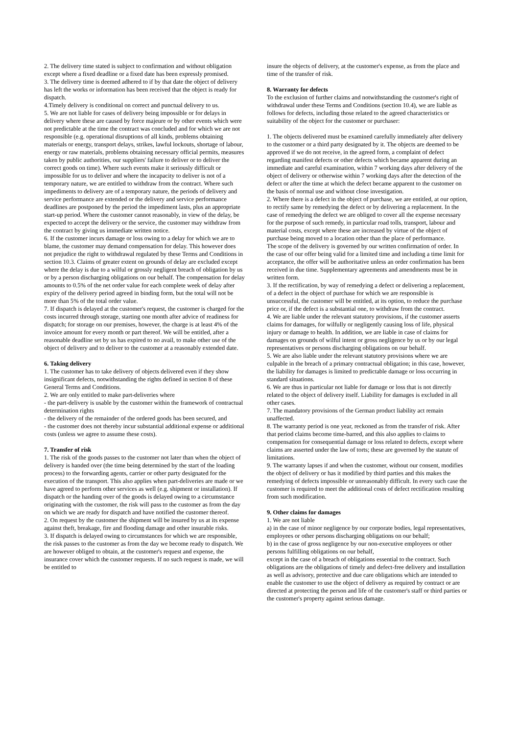2. The delivery time stated is subject to confirmation and without obligation except where a fixed deadline or a fixed date has been expressly promised.
3. The delivery time is deemed adhered to if by that date the object of delivery has left the works or information has been received that the object is ready for dispatch.
4.Timely delivery is conditional on correct and punctual delivery to us.
5. We are not liable for cases of delivery being impossible or for delays in delivery where these are caused by force majeure or by other events which were not predictable at the time the contract was concluded and for which we are not responsible (e.g. operational disruptions of all kinds, problems obtaining materials or energy, transport delays, strikes, lawful lockouts, shortage of labour, energy or raw materials, problems obtaining necessary official permits, measures taken by public authorities, our suppliers' failure to deliver or to deliver the correct goods on time). Where such events make it seriously difficult or impossible for us to deliver and where the incapacity to deliver is not of a temporary nature, we are entitled to withdraw from the contract. Where such impediments to delivery are of a temporary nature, the periods of delivery and service performance are extended or the delivery and service performance deadlines are postponed by the period the impediment lasts, plus an appropriate start-up period. Where the customer cannot reasonably, in view of the delay, be expected to accept the delivery or the service, the customer may withdraw from the contract by giving us immediate written notice.
6. If the customer incurs damage or loss owing to a delay for which we are to blame, the customer may demand compensation for delay. This however does not prejudice the right to withdrawal regulated by these Terms and Conditions in section 10.3. Claims of greater extent on grounds of delay are excluded except where the delay is due to a wilful or grossly negligent breach of obligation by us or by a person discharging obligations on our behalf. The compensation for delay amounts to 0.5% of the net order value for each complete week of delay after expiry of the delivery period agreed in binding form, but the total will not be more than 5% of the total order value.
7. If dispatch is delayed at the customer's request, the customer is charged for the costs incurred through storage, starting one month after advice of readiness for dispatch; for storage on our premises, however, the charge is at least 4% of the invoice amount for every month or part thereof. We will be entitled, after a reasonable deadline set by us has expired to no avail, to make other use of the object of delivery and to deliver to the customer at a reasonably extended date.
6. Taking delivery
1. The customer has to take delivery of objects delivered even if they show insignificant defects, notwithstanding the rights defined in section 8 of these General Terms and Conditions.
2. We are only entitled to make part-deliveries where
- the part-delivery is usable by the customer within the framework of contractual determination rights
- the delivery of the remainder of the ordered goods has been secured, and
- the customer does not thereby incur substantial additional expense or additional costs (unless we agree to assume these costs).
7. Transfer of risk
1. The risk of the goods passes to the customer not later than when the object of delivery is handed over (the time being determined by the start of the loading process) to the forwarding agents, carrier or other party designated for the execution of the transport. This also applies when part-deliveries are made or we have agreed to perform other services as well (e.g. shipment or installation). If dispatch or the handing over of the goods is delayed owing to a circumstance originating with the customer, the risk will pass to the customer as from the day on which we are ready for dispatch and have notified the customer thereof.
2. On request by the customer the shipment will be insured by us at its expense against theft, breakage, fire and flooding damage and other insurable risks.
3. If dispatch is delayed owing to circumstances for which we are responsible, the risk passes to the customer as from the day we become ready to dispatch. We are however obliged to obtain, at the customer's request and expense, the insurance cover which the customer requests. If no such request is made, we will be entitled to
insure the objects of delivery, at the customer's expense, as from the place and time of the transfer of risk.
8. Warranty for defects
To the exclusion of further claims and notwithstanding the customer's right of withdrawal under these Terms and Conditions (section 10.4), we are liable as follows for defects, including those related to the agreed characteristics or suitability of the object for the customer or purchaser:
1. The objects delivered must be examined carefully immediately after delivery to the customer or a third party designated by it. The objects are deemed to be approved if we do not receive, in the agreed form, a complaint of defect regarding manifest defects or other defects which became apparent during an immediate and careful examination, within 7 working days after delivery of the object of delivery or otherwise within 7 working days after the detection of the defect or after the time at which the defect became apparent to the customer on the basis of normal use and without close investigation.
2. Where there is a defect in the object of purchase, we are entitled, at our option, to rectify same by remedying the defect or by delivering a replacement. In the case of remedying the defect we are obliged to cover all the expense necessary for the purpose of such remedy, in particular road tolls, transport, labour and material costs, except where these are increased by virtue of the object of purchase being moved to a location other than the place of performance.
The scope of the delivery is governed by our written confirmation of order. In the case of our offer being valid for a limited time and including a time limit for acceptance, the offer will be authoritative unless an order confirmation has been received in due time. Supplementary agreements and amendments must be in written form.
3. If the rectification, by way of remedying a defect or delivering a replacement, of a defect in the object of purchase for which we are responsible is unsuccessful, the customer will be entitled, at its option, to reduce the purchase price or, if the defect is a substantial one, to withdraw from the contract.
4. We are liable under the relevant statutory provisions, if the customer asserts claims for damages, for wilfully or negligently causing loss of life, physical injury or damage to health. In addition, we are liable in case of claims for damages on grounds of wilful intent or gross negligence by us or by our legal representatives or persons discharging obligations on our behalf.
5. We are also liable under the relevant statutory provisions where we are culpable in the breach of a primary contractual obligation; in this case, however, the liability for damages is limited to predictable damage or loss occurring in standard situations.
6. We are thus in particular not liable for damage or loss that is not directly related to the object of delivery itself. Liability for damages is excluded in all other cases.
7. The mandatory provisions of the German product liability act remain unaffected.
8. The warranty period is one year, reckoned as from the transfer of risk. After that period claims become time-barred, and this also applies to claims to compensation for consequential damage or loss related to defects, except where claims are asserted under the law of torts; these are governed by the statute of limitations.
9. The warranty lapses if and when the customer, without our consent, modifies the object of delivery or has it modified by third parties and this makes the remedying of defects impossible or unreasonably difficult. In every such case the customer is required to meet the additional costs of defect rectification resulting from such modification.
9. Other claims for damages
1. We are not liable
a) in the case of minor negligence by our corporate bodies, legal representatives, employees or other persons discharging obligations on our behalf;
b) in the case of gross negligence by our non-executive employees or other persons fulfilling obligations on our behalf,
except in the case of a breach of obligations essential to the contract. Such obligations are the obligations of timely and defect-free delivery and installation as well as advisory, protective and due care obligations which are intended to enable the customer to use the object of delivery as required by contract or are directed at protecting the person and life of the customer's staff or third parties or the customer's property against serious damage.